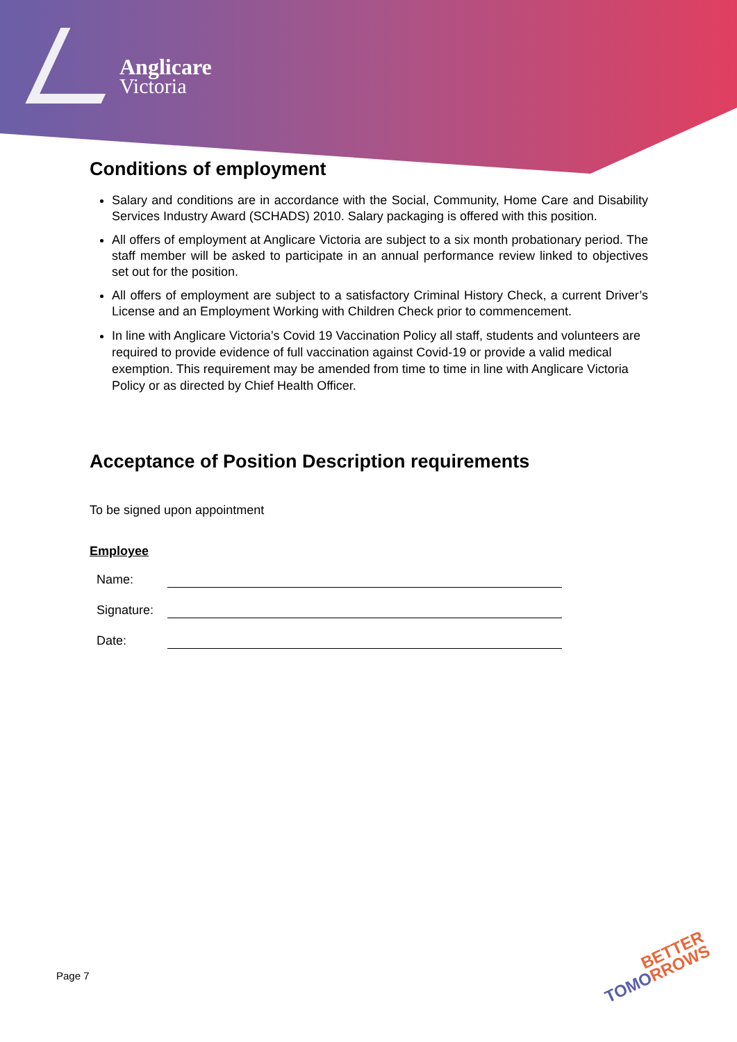Anglicare
Victoria
Conditions of employment
Salary and conditions are in accordance with the Social, Community, Home Care and Disability Services Industry Award (SCHADS) 2010. Salary packaging is offered with this position.
All offers of employment at Anglicare Victoria are subject to a six month probationary period. The staff member will be asked to participate in an annual performance review linked to objectives set out for the position.
All offers of employment are subject to a satisfactory Criminal History Check, a current Driver’s License and an Employment Working with Children Check prior to commencement.
In line with Anglicare Victoria’s Covid 19 Vaccination Policy all staff, students and volunteers are required to provide evidence of full vaccination against Covid-19 or provide a valid medical exemption. This requirement may be amended from time to time in line with Anglicare Victoria Policy or as directed by Chief Health Officer.
Acceptance of Position Description requirements
To be signed upon appointment
Employee
| Name: | |
| Signature: | |
| Date: | |
Page 7
BETTER
TOMO RROWS